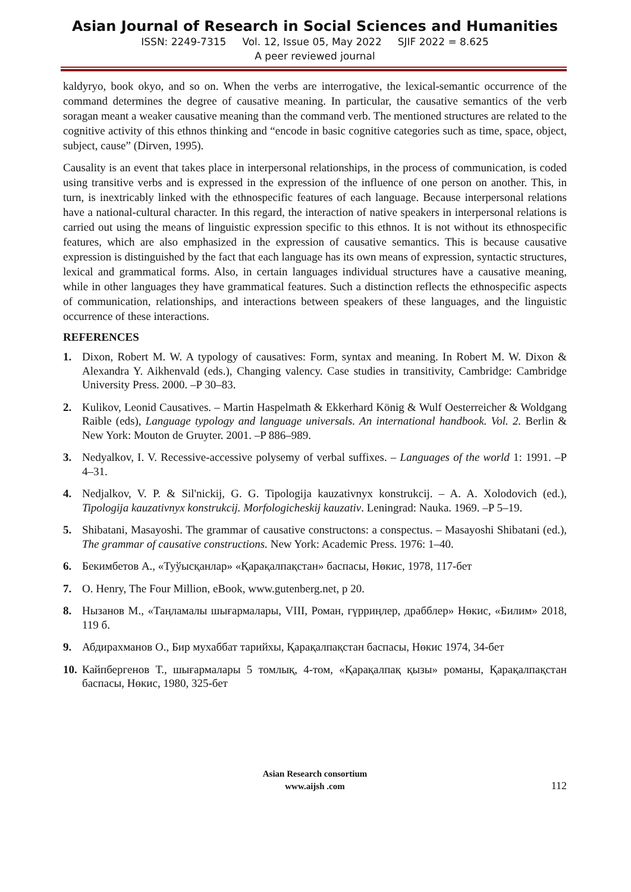Asian Journal of Research in Social Sciences and Humanities
ISSN: 2249-7315 Vol. 12, Issue 05, May 2022 SJIF 2022 = 8.625
A peer reviewed journal
kaldyryo, book okyo, and so on. When the verbs are interrogative, the lexical-semantic occurrence of the command determines the degree of causative meaning. In particular, the causative semantics of the verb soragan meant a weaker causative meaning than the command verb. The mentioned structures are related to the cognitive activity of this ethnos thinking and “encode in basic cognitive categories such as time, space, object, subject, cause” (Dirven, 1995).
Causality is an event that takes place in interpersonal relationships, in the process of communication, is coded using transitive verbs and is expressed in the expression of the influence of one person on another. This, in turn, is inextricably linked with the ethnospecific features of each language. Because interpersonal relations have a national-cultural character. In this regard, the interaction of native speakers in interpersonal relations is carried out using the means of linguistic expression specific to this ethnos. It is not without its ethnospecific features, which are also emphasized in the expression of causative semantics. This is because causative expression is distinguished by the fact that each language has its own means of expression, syntactic structures, lexical and grammatical forms. Also, in certain languages individual structures have a causative meaning, while in other languages they have grammatical features. Such a distinction reflects the ethnospecific aspects of communication, relationships, and interactions between speakers of these languages, and the linguistic occurrence of these interactions.
REFERENCES
1. Dixon, Robert M. W. A typology of causatives: Form, syntax and meaning. In Robert M. W. Dixon & Alexandra Y. Aikhenvald (eds.), Changing valency. Case studies in transitivity, Cambridge: Cambridge University Press. 2000. –P 30–83.
2. Kulikov, Leonid Causatives. – Martin Haspelmath & Ekkerhard König & Wulf Oesterreicher & Woldgang Raible (eds), Language typology and language universals. An international handbook. Vol. 2. Berlin & New York: Mouton de Gruyter. 2001. –P 886–989.
3. Nedyalkov, I. V. Recessive-accessive polysemy of verbal suffixes. – Languages of the world 1: 1991. –P 4–31.
4. Nedjalkov, V. P. & Sil'nickij, G. G. Tipologija kauzativnyx konstrukcij. – A. A. Xolodovich (ed.), Tipologija kauzativnyx konstrukcij. Morfologicheskij kauzativ. Leningrad: Nauka. 1969. –P 5–19.
5. Shibatani, Masayoshi. The grammar of causative constructons: a conspectus. – Masayoshi Shibatani (ed.), The grammar of causative constructions. New York: Academic Press. 1976: 1–40.
6. Бекимбетов А., «Туўысқанлар» «Қарақалпақстан» баспасы, Нөкис, 1978, 117-бет
7. O. Henry, The Four Million, eBook, www.gutenberg.net, p 20.
8. Нызанов М., «Таңламалы шығармалары, VIII, Роман, гүрриңлер, драбблер» Нөкис, «Билим» 2018, 119 б.
9. Абдирахманов О., Бир мухаббат тарийхы, Қарақалпақстан баспасы, Нөкис 1974, 34-бет
10. Кайпбергенов Т., шығармалары 5 томлық, 4-том, «Қарақалпақ қызы» романы, Қарақалпақстан баспасы, Нөкис, 1980, 325-бет
Asian Research consortium
www.aijsh .com
112